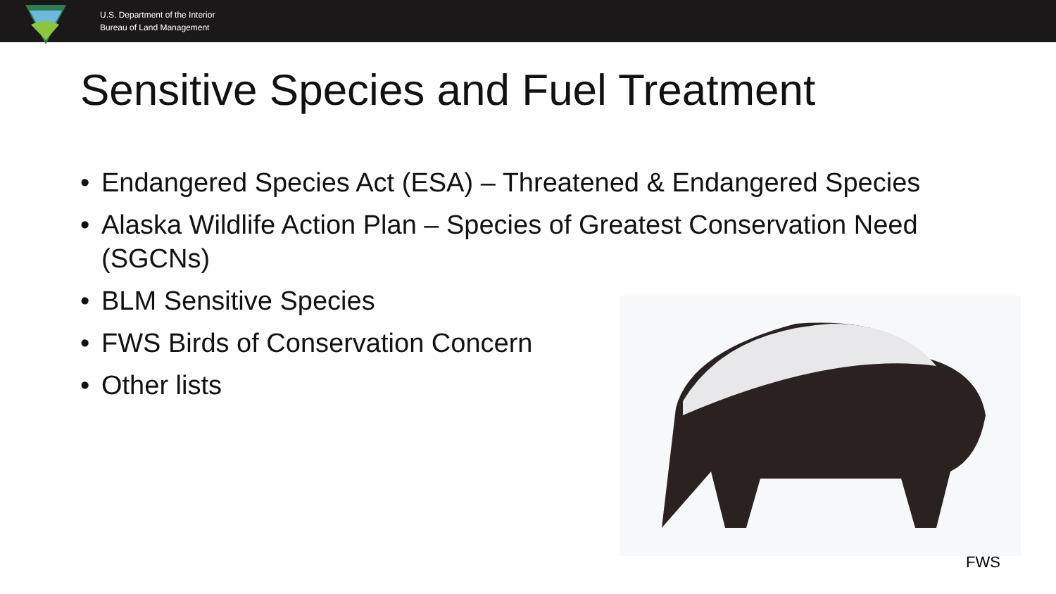U.S. Department of the Interior
Bureau of Land Management
Sensitive Species and Fuel Treatment
• Endangered Species Act (ESA) – Threatened & Endangered Species
• Alaska Wildlife Action Plan – Species of Greatest Conservation Need (SGCNs)
• BLM Sensitive Species
• FWS Birds of Conservation Concern
• Other lists
FWS